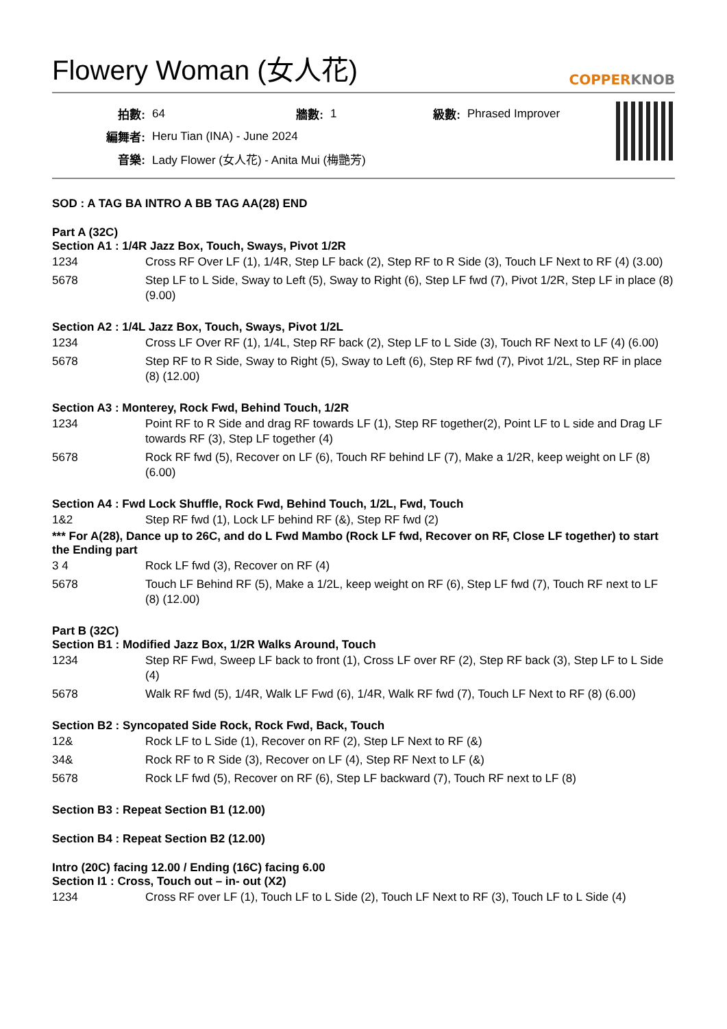Flowery Woman (女人花) COPPERKNOB
| 拍數: | 64 | 牆數: | 1 | 級數: | Phrased Improver |
| 編舞者: | Heru Tian (INA) - June 2024 | | | | |
| 音樂: | Lady Flower (女人花) - Anita Mui (梅艷芳) | | | | |
SOD : A TAG BA INTRO A BB TAG AA(28) END
Part A (32C)
Section A1 : 1/4R Jazz Box, Touch, Sways, Pivot 1/2R
| 1234 | Cross RF Over LF (1), 1/4R, Step LF back (2), Step RF to R Side (3), Touch LF Next to RF (4) (3.00) |
| 5678 | Step LF to L Side, Sway to Left (5), Sway to Right (6), Step LF fwd (7), Pivot 1/2R, Step LF in place (8) (9.00) |
Section A2 : 1/4L Jazz Box, Touch, Sways, Pivot 1/2L
| 1234 | Cross LF Over RF (1), 1/4L, Step RF back (2), Step LF to L Side (3), Touch RF Next to LF (4) (6.00) |
| 5678 | Step RF to R Side, Sway to Right (5), Sway to Left (6), Step RF fwd (7), Pivot 1/2L, Step RF in place (8) (12.00) |
Section A3 : Monterey, Rock Fwd, Behind Touch, 1/2R
| 1234 | Point RF to R Side and drag RF towards LF (1), Step RF together(2), Point LF to L side and Drag LF towards RF (3), Step LF together (4) |
| 5678 | Rock RF fwd (5), Recover on LF (6), Touch RF behind LF (7), Make a 1/2R, keep weight on LF (8) (6.00) |
Section A4 : Fwd Lock Shuffle, Rock Fwd, Behind Touch, 1/2L, Fwd, Touch
| 1&2 | Step RF fwd (1), Lock LF behind RF (&), Step RF fwd (2) |
*** For A(28), Dance up to 26C, and do L Fwd Mambo (Rock LF fwd, Recover on RF, Close LF together) to start the Ending part
| 3 4 | Rock LF fwd (3), Recover on RF (4) |
| 5678 | Touch LF Behind RF (5), Make a 1/2L, keep weight on RF (6), Step LF fwd (7), Touch RF next to LF (8) (12.00) |
Part B (32C)
Section B1 : Modified Jazz Box, 1/2R Walks Around, Touch
| 1234 | Step RF Fwd, Sweep LF back to front (1), Cross LF over RF (2), Step RF back (3), Step LF to L Side (4) |
| 5678 | Walk RF fwd (5), 1/4R, Walk LF Fwd (6), 1/4R, Walk RF fwd (7), Touch LF Next to RF (8) (6.00) |
Section B2 : Syncopated Side Rock, Rock Fwd, Back, Touch
| 12& | Rock LF to L Side (1), Recover on RF (2), Step LF Next to RF (&) |
| 34& | Rock RF to R Side (3), Recover on LF (4), Step RF Next to LF (&) |
| 5678 | Rock LF fwd (5), Recover on RF (6), Step LF backward (7), Touch RF next to LF (8) |
Section B3 : Repeat Section B1 (12.00)
Section B4 : Repeat Section B2 (12.00)
Intro (20C) facing 12.00 / Ending (16C) facing 6.00
Section I1 : Cross, Touch out – in- out (X2)
| 1234 | Cross RF over LF (1), Touch LF to L Side (2), Touch LF Next to RF (3), Touch LF to L Side (4) |